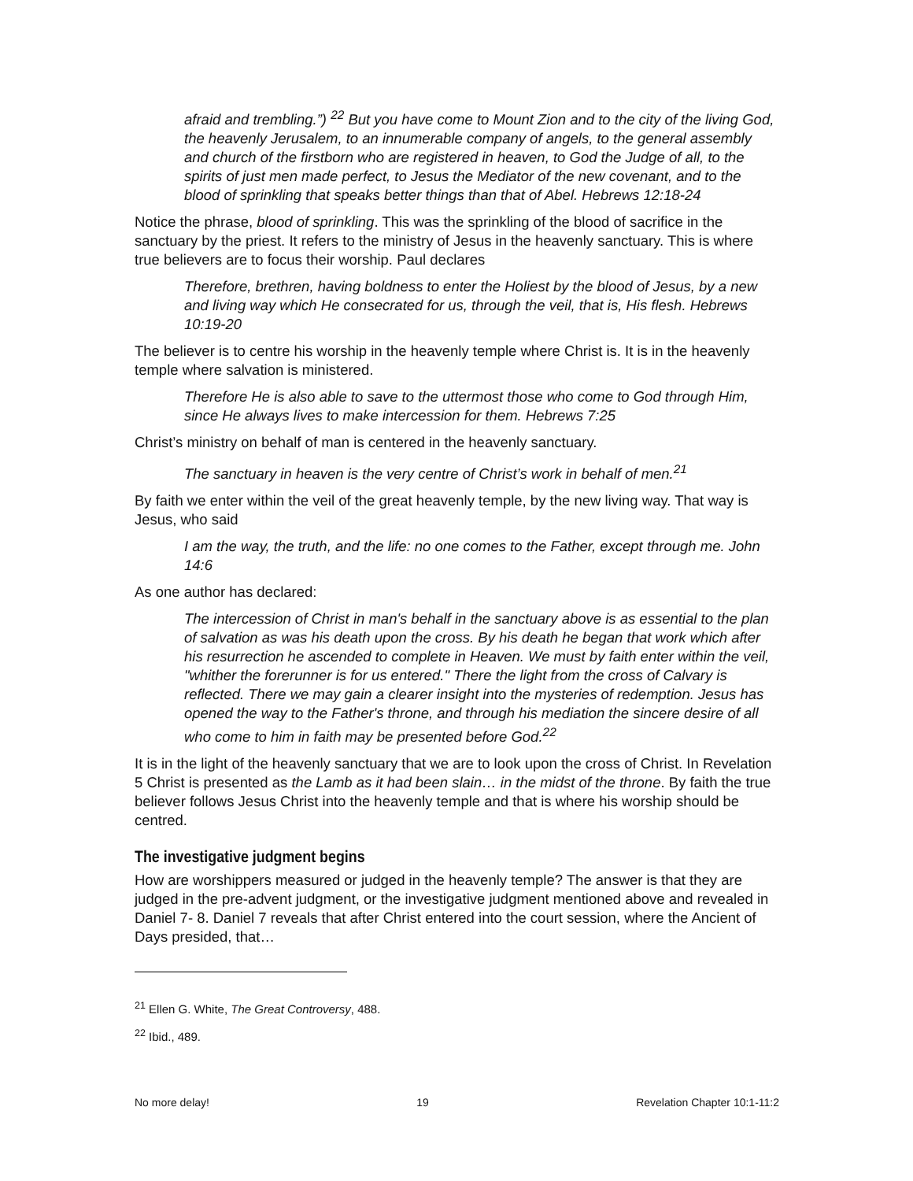afraid and trembling.”) <sup>22</sup> But you have come to Mount Zion and to the city of the living God, the heavenly Jerusalem, to an innumerable company of angels, to the general assembly and church of the firstborn who are registered in heaven, to God the Judge of all, to the spirits of just men made perfect, to Jesus the Mediator of the new covenant, and to the blood of sprinkling that speaks better things than that of Abel. Hebrews 12:18-24
Notice the phrase, blood of sprinkling. This was the sprinkling of the blood of sacrifice in the sanctuary by the priest. It refers to the ministry of Jesus in the heavenly sanctuary. This is where true believers are to focus their worship. Paul declares
Therefore, brethren, having boldness to enter the Holiest by the blood of Jesus, by a new and living way which He consecrated for us, through the veil, that is, His flesh. Hebrews 10:19-20
The believer is to centre his worship in the heavenly temple where Christ is. It is in the heavenly temple where salvation is ministered.
Therefore He is also able to save to the uttermost those who come to God through Him, since He always lives to make intercession for them. Hebrews 7:25
Christ’s ministry on behalf of man is centered in the heavenly sanctuary.
The sanctuary in heaven is the very centre of Christ’s work in behalf of men.<sup>21</sup>
By faith we enter within the veil of the great heavenly temple, by the new living way. That way is Jesus, who said
I am the way, the truth, and the life: no one comes to the Father, except through me. John 14:6
As one author has declared:
The intercession of Christ in man's behalf in the sanctuary above is as essential to the plan of salvation as was his death upon the cross. By his death he began that work which after his resurrection he ascended to complete in Heaven. We must by faith enter within the veil, "whither the forerunner is for us entered." There the light from the cross of Calvary is reflected. There we may gain a clearer insight into the mysteries of redemption. Jesus has opened the way to the Father's throne, and through his mediation the sincere desire of all who come to him in faith may be presented before God.<sup>22</sup>
It is in the light of the heavenly sanctuary that we are to look upon the cross of Christ. In Revelation 5 Christ is presented as the Lamb as it had been slain… in the midst of the throne. By faith the true believer follows Jesus Christ into the heavenly temple and that is where his worship should be centred.
The investigative judgment begins
How are worshippers measured or judged in the heavenly temple? The answer is that they are judged in the pre-advent judgment, or the investigative judgment mentioned above and revealed in Daniel 7- 8. Daniel 7 reveals that after Christ entered into the court session, where the Ancient of Days presided, that…
<sup>21</sup> Ellen G. White, The Great Controversy, 488.
<sup>22</sup> Ibid., 489.
No more delay! 19 Revelation Chapter 10:1-11:2